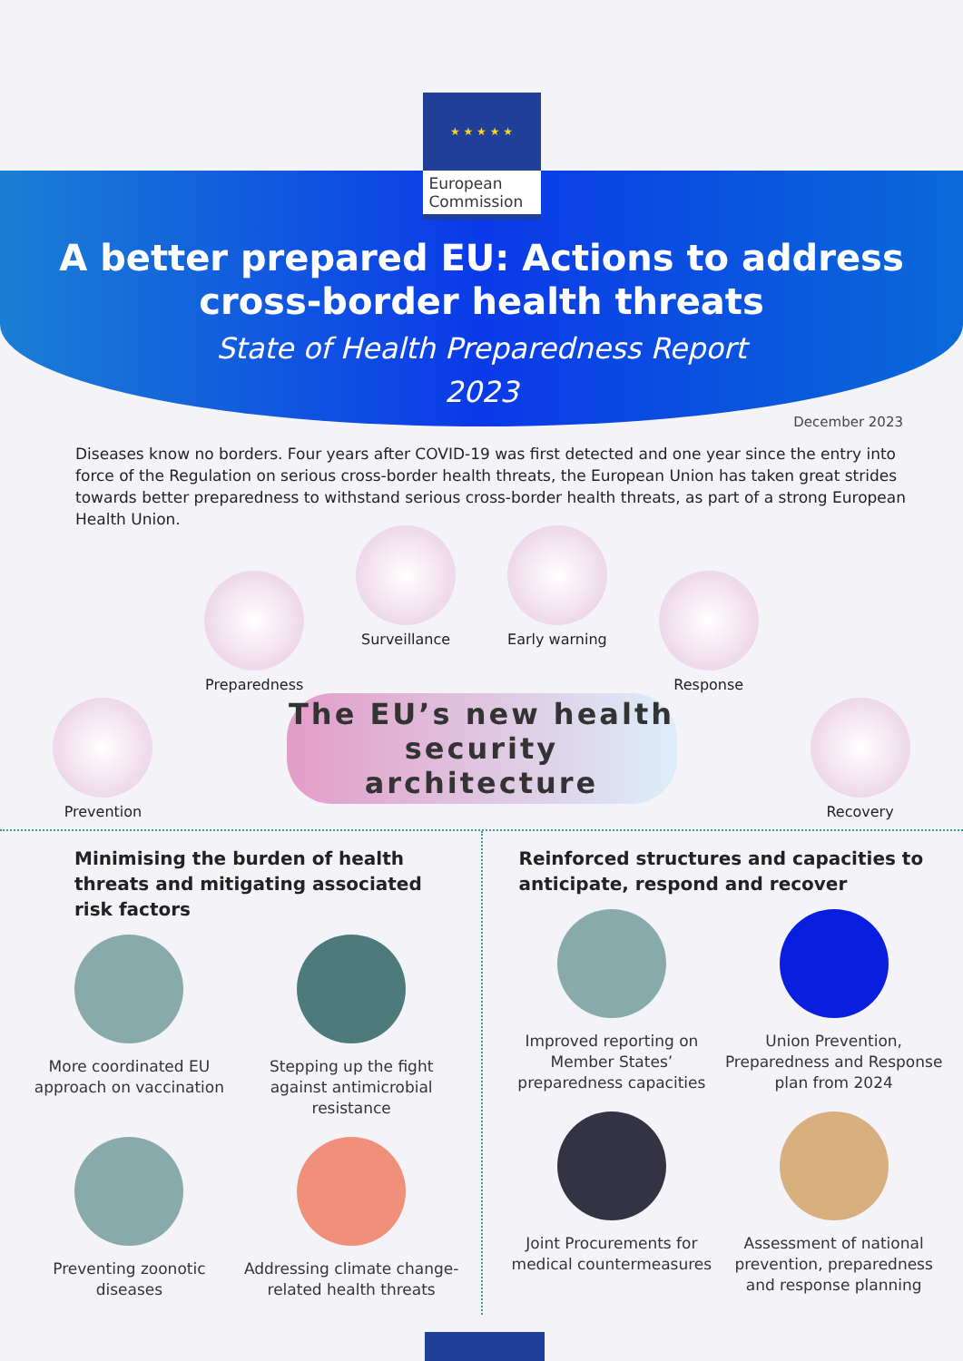★ ★ ★ ★ ★
European
Commission
A better prepared EU: Actions to address cross-border health threats
State of Health Preparedness Report
2023
December 2023
Diseases know no borders. Four years after COVID-19 was first detected and one year since the entry into force of the Regulation on serious cross-border health threats, the European Union has taken great strides towards better preparedness to withstand serious cross-border health threats, as part of a strong European Health Union.
Prevention
Preparedness
Surveillance
Early warning
Response
Recovery
The EU’s new health security architecture
Minimising the burden of health threats and mitigating associated risk factors
More coordinated EU approach on vaccination
Stepping up the fight against antimicrobial resistance
Preventing zoonotic diseases
Addressing climate change-related health threats
Reinforced structures and capacities to anticipate, respond and recover
Improved reporting on Member States’ preparedness capacities
Union Prevention, Preparedness and Response plan from 2024
Joint Procurements for medical countermeasures
Assessment of national prevention, preparedness and response planning